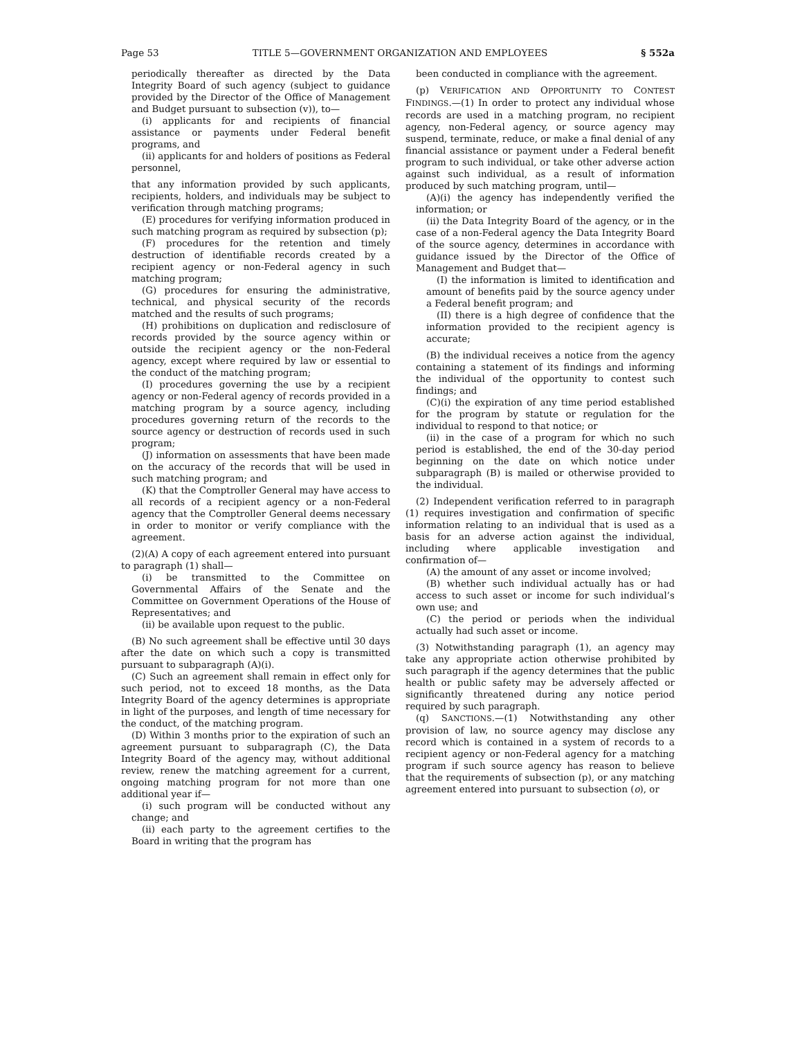Page 53 TITLE 5—GOVERNMENT ORGANIZATION AND EMPLOYEES § 552a
periodically thereafter as directed by the Data Integrity Board of such agency (subject to guidance provided by the Director of the Office of Management and Budget pursuant to subsection (v)), to—
(i) applicants for and recipients of financial assistance or payments under Federal benefit programs, and
(ii) applicants for and holders of positions as Federal personnel,
that any information provided by such applicants, recipients, holders, and individuals may be subject to verification through matching programs;
(E) procedures for verifying information produced in such matching program as required by subsection (p);
(F) procedures for the retention and timely destruction of identifiable records created by a recipient agency or non-Federal agency in such matching program;
(G) procedures for ensuring the administrative, technical, and physical security of the records matched and the results of such programs;
(H) prohibitions on duplication and redisclosure of records provided by the source agency within or outside the recipient agency or the non-Federal agency, except where required by law or essential to the conduct of the matching program;
(I) procedures governing the use by a recipient agency or non-Federal agency of records provided in a matching program by a source agency, including procedures governing return of the records to the source agency or destruction of records used in such program;
(J) information on assessments that have been made on the accuracy of the records that will be used in such matching program; and
(K) that the Comptroller General may have access to all records of a recipient agency or a non-Federal agency that the Comptroller General deems necessary in order to monitor or verify compliance with the agreement.
(2)(A) A copy of each agreement entered into pursuant to paragraph (1) shall—
(i) be transmitted to the Committee on Governmental Affairs of the Senate and the Committee on Government Operations of the House of Representatives; and
(ii) be available upon request to the public.
(B) No such agreement shall be effective until 30 days after the date on which such a copy is transmitted pursuant to subparagraph (A)(i).
(C) Such an agreement shall remain in effect only for such period, not to exceed 18 months, as the Data Integrity Board of the agency determines is appropriate in light of the purposes, and length of time necessary for the conduct, of the matching program.
(D) Within 3 months prior to the expiration of such an agreement pursuant to subparagraph (C), the Data Integrity Board of the agency may, without additional review, renew the matching agreement for a current, ongoing matching program for not more than one additional year if—
(i) such program will be conducted without any change; and
(ii) each party to the agreement certifies to the Board in writing that the program has
been conducted in compliance with the agreement.
(p) VERIFICATION AND OPPORTUNITY TO CONTEST FINDINGS.—(1) In order to protect any individual whose records are used in a matching program, no recipient agency, non-Federal agency, or source agency may suspend, terminate, reduce, or make a final denial of any financial assistance or payment under a Federal benefit program to such individual, or take other adverse action against such individual, as a result of information produced by such matching program, until—
(A)(i) the agency has independently verified the information; or
(ii) the Data Integrity Board of the agency, or in the case of a non-Federal agency the Data Integrity Board of the source agency, determines in accordance with guidance issued by the Director of the Office of Management and Budget that—
(I) the information is limited to identification and amount of benefits paid by the source agency under a Federal benefit program; and
(II) there is a high degree of confidence that the information provided to the recipient agency is accurate;
(B) the individual receives a notice from the agency containing a statement of its findings and informing the individual of the opportunity to contest such findings; and
(C)(i) the expiration of any time period established for the program by statute or regulation for the individual to respond to that notice; or
(ii) in the case of a program for which no such period is established, the end of the 30-day period beginning on the date on which notice under subparagraph (B) is mailed or otherwise provided to the individual.
(2) Independent verification referred to in paragraph (1) requires investigation and confirmation of specific information relating to an individual that is used as a basis for an adverse action against the individual, including where applicable investigation and confirmation of—
(A) the amount of any asset or income involved;
(B) whether such individual actually has or had access to such asset or income for such individual’s own use; and
(C) the period or periods when the individual actually had such asset or income.
(3) Notwithstanding paragraph (1), an agency may take any appropriate action otherwise prohibited by such paragraph if the agency determines that the public health or public safety may be adversely affected or significantly threatened during any notice period required by such paragraph.
(q) SANCTIONS.—(1) Notwithstanding any other provision of law, no source agency may disclose any record which is contained in a system of records to a recipient agency or non-Federal agency for a matching program if such source agency has reason to believe that the requirements of subsection (p), or any matching agreement entered into pursuant to subsection (o), or